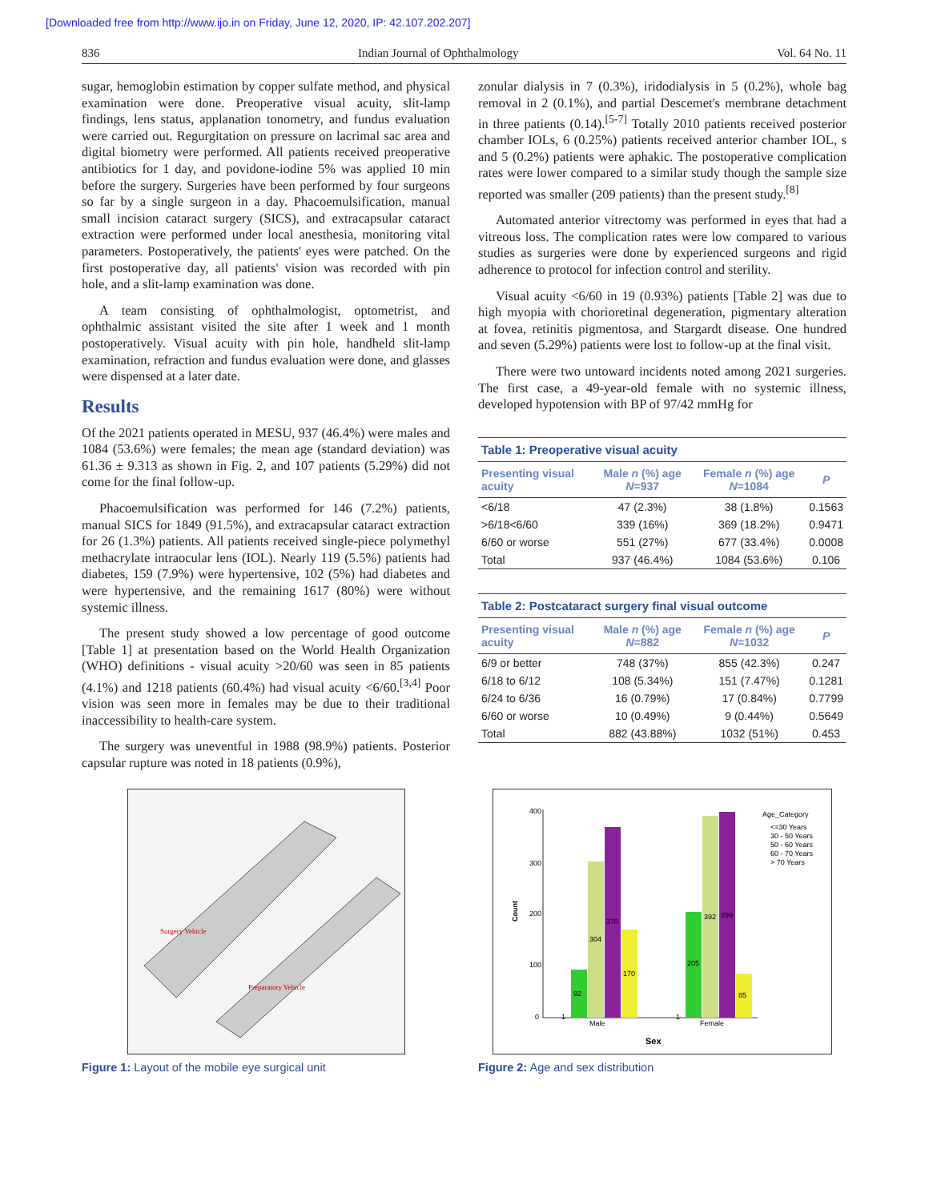[Downloaded free from http://www.ijo.in on Friday, June 12, 2020, IP: 42.107.202.207]
836 Indian Journal of Ophthalmology Vol. 64 No. 11
sugar, hemoglobin estimation by copper sulfate method, and physical examination were done. Preoperative visual acuity, slit-lamp findings, lens status, applanation tonometry, and fundus evaluation were carried out. Regurgitation on pressure on lacrimal sac area and digital biometry were performed. All patients received preoperative antibiotics for 1 day, and povidone-iodine 5% was applied 10 min before the surgery. Surgeries have been performed by four surgeons so far by a single surgeon in a day. Phacoemulsification, manual small incision cataract surgery (SICS), and extracapsular cataract extraction were performed under local anesthesia, monitoring vital parameters. Postoperatively, the patients' eyes were patched. On the first postoperative day, all patients' vision was recorded with pin hole, and a slit-lamp examination was done.
A team consisting of ophthalmologist, optometrist, and ophthalmic assistant visited the site after 1 week and 1 month postoperatively. Visual acuity with pin hole, handheld slit-lamp examination, refraction and fundus evaluation were done, and glasses were dispensed at a later date.
Results
Of the 2021 patients operated in MESU, 937 (46.4%) were males and 1084 (53.6%) were females; the mean age (standard deviation) was 61.36 ± 9.313 as shown in Fig. 2, and 107 patients (5.29%) did not come for the final follow-up.
Phacoemulsification was performed for 146 (7.2%) patients, manual SICS for 1849 (91.5%), and extracapsular cataract extraction for 26 (1.3%) patients. All patients received single-piece polymethyl methacrylate intraocular lens (IOL). Nearly 119 (5.5%) patients had diabetes, 159 (7.9%) were hypertensive, 102 (5%) had diabetes and were hypertensive, and the remaining 1617 (80%) were without systemic illness.
The present study showed a low percentage of good outcome [Table 1] at presentation based on the World Health Organization (WHO) definitions - visual acuity >20/60 was seen in 85 patients (4.1%) and 1218 patients (60.4%) had visual acuity <6/60.<sup>[3,4]</sup> Poor vision was seen more in females may be due to their traditional inaccessibility to health-care system.
The surgery was uneventful in 1988 (98.9%) patients. Posterior capsular rupture was noted in 18 patients (0.9%),
zonular dialysis in 7 (0.3%), iridodialysis in 5 (0.2%), whole bag removal in 2 (0.1%), and partial Descemet's membrane detachment in three patients (0.14).<sup>[5-7]</sup> Totally 2010 patients received posterior chamber IOLs, 6 (0.25%) patients received anterior chamber IOL, s and 5 (0.2%) patients were aphakic. The postoperative complication rates were lower compared to a similar study though the sample size reported was smaller (209 patients) than the present study.<sup>[8]</sup>
Automated anterior vitrectomy was performed in eyes that had a vitreous loss. The complication rates were low compared to various studies as surgeries were done by experienced surgeons and rigid adherence to protocol for infection control and sterility.
Visual acuity <6/60 in 19 (0.93%) patients [Table 2] was due to high myopia with chorioretinal degeneration, pigmentary alteration at fovea, retinitis pigmentosa, and Stargardt disease. One hundred and seven (5.29%) patients were lost to follow-up at the final visit.
There were two untoward incidents noted among 2021 surgeries. The first case, a 49-year-old female with no systemic illness, developed hypotension with BP of 97/42 mmHg for
Table 1: Preoperative visual acuity
| Presenting visual acuity | Male n (%) age N =937 | Female n (%) age N =1084 | P |
| --- | --- | --- | --- |
| <6/18 | 47 (2.3%) | 38 (1.8%) | 0.1563 |
| >6/18<6/60 | 339 (16%) | 369 (18.2%) | 0.9471 |
| 6/60 or worse | 551 (27%) | 677 (33.4%) | 0.0008 |
| Total | 937 (46.4%) | 1084 (53.6%) | 0.106 |
Table 2: Postcataract surgery final visual outcome
| Presenting visual acuity | Male n (%) age N =882 | Female n (%) age N =1032 | P |
| --- | --- | --- | --- |
| 6/9 or better | 748 (37%) | 855 (42.3%) | 0.247 |
| 6/18 to 6/12 | 108 (5.34%) | 151 (7.47%) | 0.1281 |
| 6/24 to 6/36 | 16 (0.79%) | 17 (0.84%) | 0.7799 |
| 6/60 or worse | 10 (0.49%) | 9 (0.44%) | 0.5649 |
| Total | 882 (43.88%) | 1032 (51%) | 0.453 |
Surgery Vehicle
Preparatory Vehicle
Figure 1: Layout of the mobile eye surgical unit
400
300
200
100
0
Count
Male
Female
Sex
92
304
370
170
205
392
399
85
1
1
Age_Category
<=30 Years
30 - 50 Years
50 - 60 Years
60 - 70 Years
> 70 Years
Figure 2: Age and sex distribution